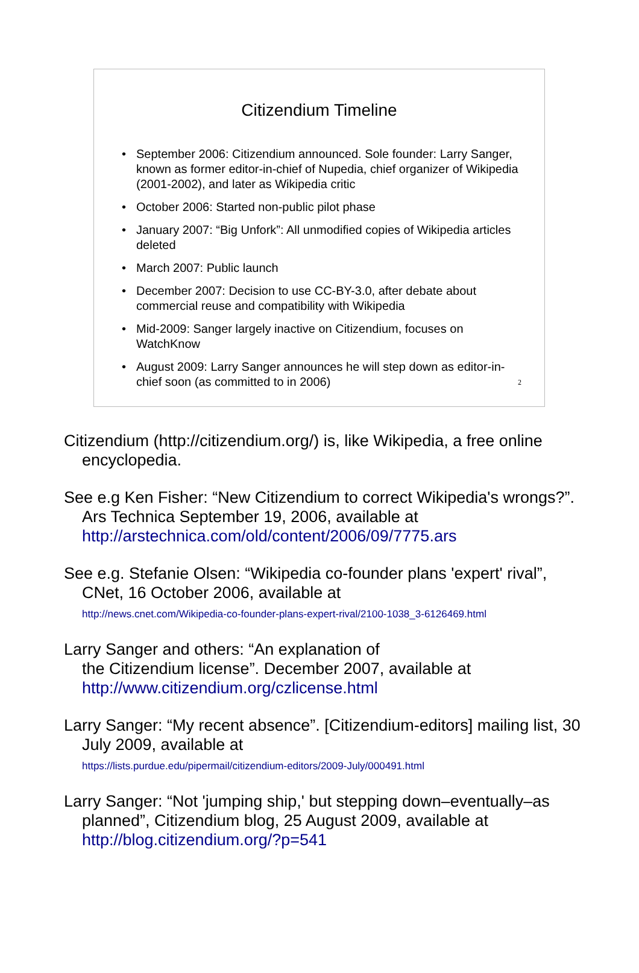Citizendium Timeline
• September 2006: Citizendium announced. Sole founder: Larry Sanger, known as former editor-in-chief of Nupedia, chief organizer of Wikipedia (2001-2002), and later as Wikipedia critic
• October 2006: Started non-public pilot phase
• January 2007: “Big Unfork”: All unmodified copies of Wikipedia articles deleted
• March 2007: Public launch
• December 2007: Decision to use CC-BY-3.0, after debate about commercial reuse and compatibility with Wikipedia
• Mid-2009: Sanger largely inactive on Citizendium, focuses on WatchKnow
• August 2009: Larry Sanger announces he will step down as editor-in-chief soon (as committed to in 2006)
2
Citizendium (http://citizendium.org/) is, like Wikipedia, a free online encyclopedia.
See e.g Ken Fisher: “New Citizendium to correct Wikipedia's wrongs?”. Ars Technica September 19, 2006, available at http://arstechnica.com/old/content/2006/09/7775.ars
See e.g. Stefanie Olsen: “Wikipedia co-founder plans 'expert' rival”, CNet, 16 October 2006, available at
http://news.cnet.com/Wikipedia-co-founder-plans-expert-rival/2100-1038_3-6126469.html
Larry Sanger and others: “An explanation of
the Citizendium license”. December 2007, available at http://www.citizendium.org/czlicense.html
Larry Sanger: “My recent absence”. [Citizendium-editors] mailing list, 30 July 2009, available at
https://lists.purdue.edu/pipermail/citizendium-editors/2009-July/000491.html
Larry Sanger: “Not 'jumping ship,' but stepping down–eventually–as planned”, Citizendium blog, 25 August 2009, available at http://blog.citizendium.org/?p=541